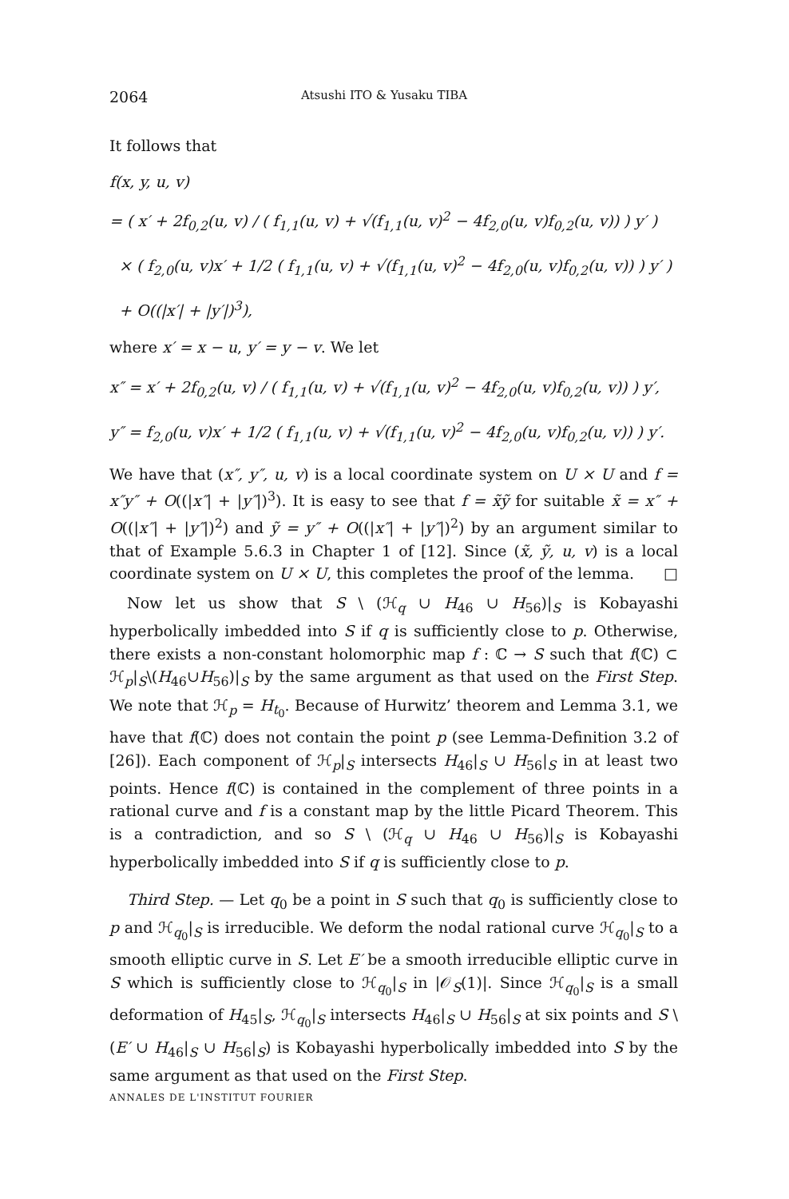2064 Atsushi ITO & Yusaku TIBA
It follows that
f(x, y, u, v)
= ( x′ + 2f<sub>0,2</sub>(u, v) / ( f<sub>1,1</sub>(u, v) + √(f<sub>1,1</sub>(u, v)<sup>2</sup> − 4f<sub>2,0</sub>(u, v)f<sub>0,2</sub>(u, v)) ) y′ )
× ( f<sub>2,0</sub>(u, v)x′ + 1/2 ( f<sub>1,1</sub>(u, v) + √(f<sub>1,1</sub>(u, v)<sup>2</sup> − 4f<sub>2,0</sub>(u, v)f<sub>0,2</sub>(u, v)) ) y′ )
+ O((|x′| + |y′|)<sup>3</sup>),
where x′ = x − u, y′ = y − v. We let
x″ = x′ + 2f<sub>0,2</sub>(u, v) / ( f<sub>1,1</sub>(u, v) + √(f<sub>1,1</sub>(u, v)<sup>2</sup> − 4f<sub>2,0</sub>(u, v)f<sub>0,2</sub>(u, v)) ) y′,
y″ = f<sub>2,0</sub>(u, v)x′ + 1/2 ( f<sub>1,1</sub>(u, v) + √(f<sub>1,1</sub>(u, v)<sup>2</sup> − 4f<sub>2,0</sub>(u, v)f<sub>0,2</sub>(u, v)) ) y′.
We have that (x″, y″, u, v) is a local coordinate system on U × U and f = x″y″ + O((|x″| + |y″|)<sup>3</sup>). It is easy to see that f = x̃ỹ for suitable x̃ = x″ + O((|x″| + |y″|)<sup>2</sup>) and ỹ = y″ + O((|x″| + |y″|)<sup>2</sup>) by an argument similar to that of Example 5.6.3 in Chapter 1 of [12]. Since (x̃, ỹ, u, v) is a local coordinate system on U × U, this completes the proof of the lemma. □
Now let us show that S \ (ℋ<sub>q</sub> ∪ H<sub>46</sub> ∪ H<sub>56</sub>)|<sub>S</sub> is Kobayashi hyperbolically imbedded into S if q is sufficiently close to p. Otherwise, there exists a non-constant holomorphic map f : ℂ → S such that f(ℂ) ⊂ ℋ<sub>p</sub>|<sub>S</sub>\(H<sub>46</sub>∪H<sub>56</sub>)|<sub>S</sub> by the same argument as that used on the First Step. We note that ℋ<sub>p</sub> = H<sub>t<sub>0</sub></sub>. Because of Hurwitz’ theorem and Lemma 3.1, we have that f(ℂ) does not contain the point p (see Lemma-Definition 3.2 of [26]). Each component of ℋ<sub>p</sub>|<sub>S</sub> intersects H<sub>46</sub>|<sub>S</sub> ∪ H<sub>56</sub>|<sub>S</sub> in at least two points. Hence f(ℂ) is contained in the complement of three points in a rational curve and f is a constant map by the little Picard Theorem. This is a contradiction, and so S \ (ℋ<sub>q</sub> ∪ H<sub>46</sub> ∪ H<sub>56</sub>)|<sub>S</sub> is Kobayashi hyperbolically imbedded into S if q is sufficiently close to p.
Third Step. — Let q<sub>0</sub> be a point in S such that q<sub>0</sub> is sufficiently close to p and ℋ<sub>q<sub>0</sub></sub>|<sub>S</sub> is irreducible. We deform the nodal rational curve ℋ<sub>q<sub>0</sub></sub>|<sub>S</sub> to a smooth elliptic curve in S. Let E′ be a smooth irreducible elliptic curve in S which is sufficiently close to ℋ<sub>q<sub>0</sub></sub>|<sub>S</sub> in |𝒪<sub>S</sub>(1)|. Since ℋ<sub>q<sub>0</sub></sub>|<sub>S</sub> is a small deformation of H<sub>45</sub>|<sub>S</sub>, ℋ<sub>q<sub>0</sub></sub>|<sub>S</sub> intersects H<sub>46</sub>|<sub>S</sub> ∪ H<sub>56</sub>|<sub>S</sub> at six points and S \ (E′ ∪ H<sub>46</sub>|<sub>S</sub> ∪ H<sub>56</sub>|<sub>S</sub>) is Kobayashi hyperbolically imbedded into S by the same argument as that used on the First Step.
ANNALES DE L'INSTITUT FOURIER